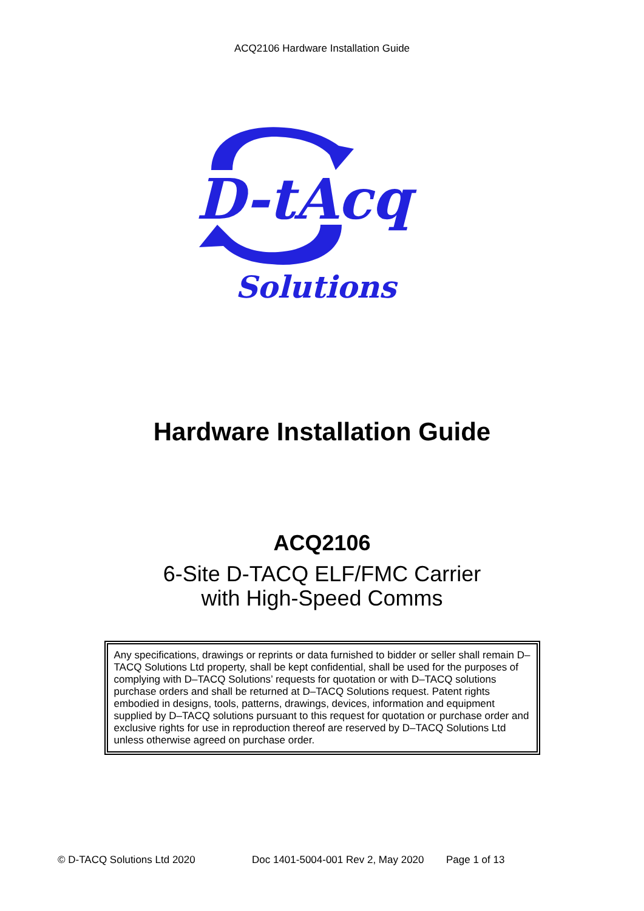ACQ2106 Hardware Installation Guide
D-tAcq
Solutions
Hardware Installation Guide
ACQ2106
6-Site D-TACQ ELF/FMC Carrier
with High-Speed Comms
Any specifications, drawings or reprints or data furnished to bidder or seller shall remain D–TACQ Solutions Ltd property, shall be kept confidential, shall be used for the purposes of complying with D–TACQ Solutions’ requests for quotation or with D–TACQ solutions purchase orders and shall be returned at D–TACQ Solutions request. Patent rights embodied in designs, tools, patterns, drawings, devices, information and equipment supplied by D–TACQ solutions pursuant to this request for quotation or purchase order and exclusive rights for use in reproduction thereof are reserved by D–TACQ Solutions Ltd unless otherwise agreed on purchase order.
© D-TACQ Solutions Ltd 2020 Doc 1401-5004-001 Rev 2, May 2020 Page 1 of 13